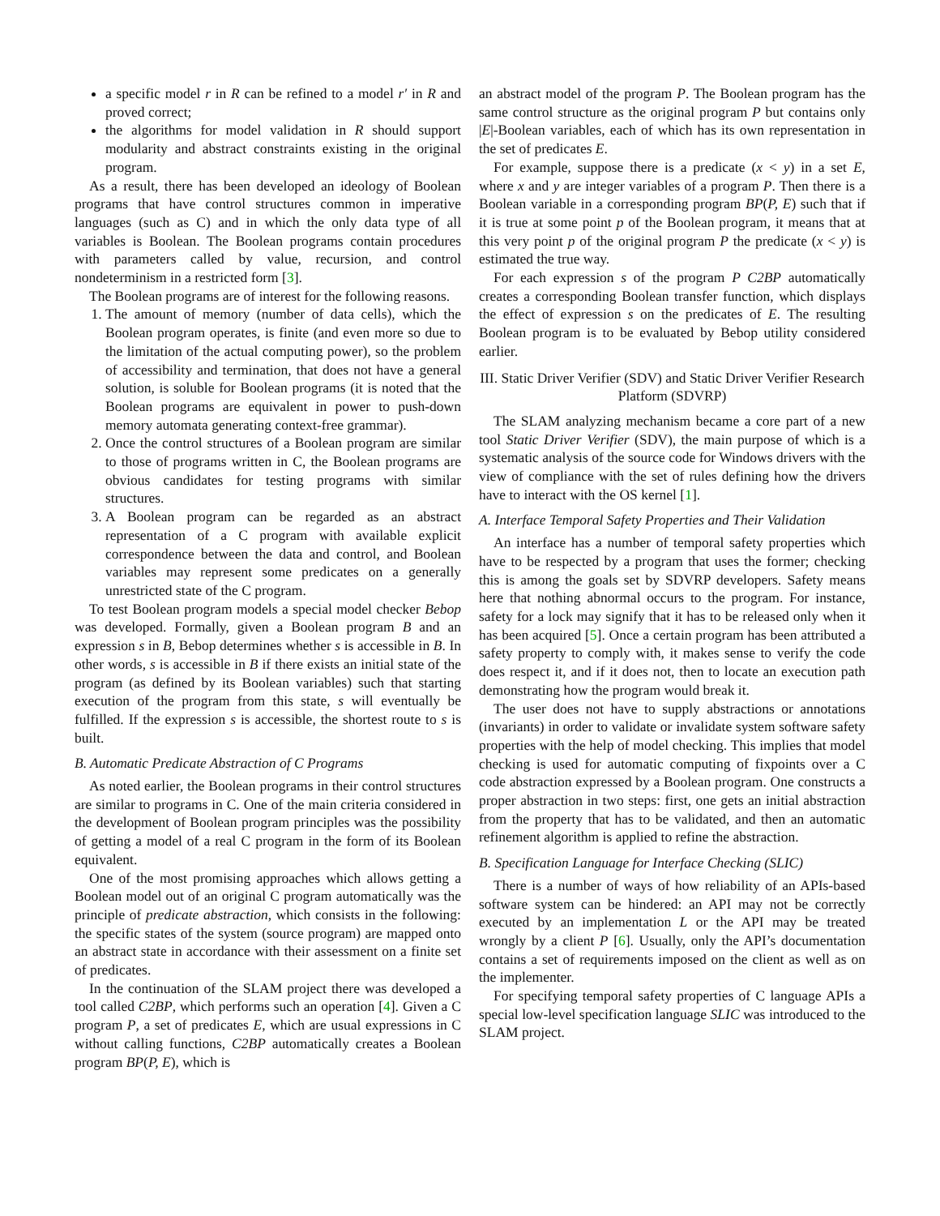a specific model r in R can be refined to a model r′ in R and proved correct;
the algorithms for model validation in R should support modularity and abstract constraints existing in the original program.
As a result, there has been developed an ideology of Boolean programs that have control structures common in imperative languages (such as C) and in which the only data type of all variables is Boolean. The Boolean programs contain procedures with parameters called by value, recursion, and control nondeterminism in a restricted form [3].
The Boolean programs are of interest for the following reasons.
1. The amount of memory (number of data cells), which the Boolean program operates, is finite (and even more so due to the limitation of the actual computing power), so the problem of accessibility and termination, that does not have a general solution, is soluble for Boolean programs (it is noted that the Boolean programs are equivalent in power to push-down memory automata generating context-free grammar).
2. Once the control structures of a Boolean program are similar to those of programs written in C, the Boolean programs are obvious candidates for testing programs with similar structures.
3. A Boolean program can be regarded as an abstract representation of a C program with available explicit correspondence between the data and control, and Boolean variables may represent some predicates on a generally unrestricted state of the C program.
To test Boolean program models a special model checker Bebop was developed. Formally, given a Boolean program B and an expression s in B, Bebop determines whether s is accessible in B. In other words, s is accessible in B if there exists an initial state of the program (as defined by its Boolean variables) such that starting execution of the program from this state, s will eventually be fulfilled. If the expression s is accessible, the shortest route to s is built.
B. Automatic Predicate Abstraction of C Programs
As noted earlier, the Boolean programs in their control structures are similar to programs in C. One of the main criteria considered in the development of Boolean program principles was the possibility of getting a model of a real C program in the form of its Boolean equivalent.
One of the most promising approaches which allows getting a Boolean model out of an original C program automatically was the principle of predicate abstraction, which consists in the following: the specific states of the system (source program) are mapped onto an abstract state in accordance with their assessment on a finite set of predicates.
In the continuation of the SLAM project there was developed a tool called C2BP, which performs such an operation [4]. Given a C program P, a set of predicates E, which are usual expressions in C without calling functions, C2BP automatically creates a Boolean program BP(P, E), which is
an abstract model of the program P. The Boolean program has the same control structure as the original program P but contains only |E|-Boolean variables, each of which has its own representation in the set of predicates E.
For example, suppose there is a predicate (x < y) in a set E, where x and y are integer variables of a program P. Then there is a Boolean variable in a corresponding program BP(P, E) such that if it is true at some point p of the Boolean program, it means that at this very point p of the original program P the predicate (x < y) is estimated the true way.
For each expression s of the program P C2BP automatically creates a corresponding Boolean transfer function, which displays the effect of expression s on the predicates of E. The resulting Boolean program is to be evaluated by Bebop utility considered earlier.
III. Static Driver Verifier (SDV) and Static Driver Verifier Research Platform (SDVRP)
The SLAM analyzing mechanism became a core part of a new tool Static Driver Verifier (SDV), the main purpose of which is a systematic analysis of the source code for Windows drivers with the view of compliance with the set of rules defining how the drivers have to interact with the OS kernel [1].
A. Interface Temporal Safety Properties and Their Validation
An interface has a number of temporal safety properties which have to be respected by a program that uses the former; checking this is among the goals set by SDVRP developers. Safety means here that nothing abnormal occurs to the program. For instance, safety for a lock may signify that it has to be released only when it has been acquired [5]. Once a certain program has been attributed a safety property to comply with, it makes sense to verify the code does respect it, and if it does not, then to locate an execution path demonstrating how the program would break it.
The user does not have to supply abstractions or annotations (invariants) in order to validate or invalidate system software safety properties with the help of model checking. This implies that model checking is used for automatic computing of fixpoints over a C code abstraction expressed by a Boolean program. One constructs a proper abstraction in two steps: first, one gets an initial abstraction from the property that has to be validated, and then an automatic refinement algorithm is applied to refine the abstraction.
B. Specification Language for Interface Checking (SLIC)
There is a number of ways of how reliability of an APIs-based software system can be hindered: an API may not be correctly executed by an implementation L or the API may be treated wrongly by a client P [6]. Usually, only the API’s documentation contains a set of requirements imposed on the client as well as on the implementer.
For specifying temporal safety properties of C language APIs a special low-level specification language SLIC was introduced to the SLAM project.